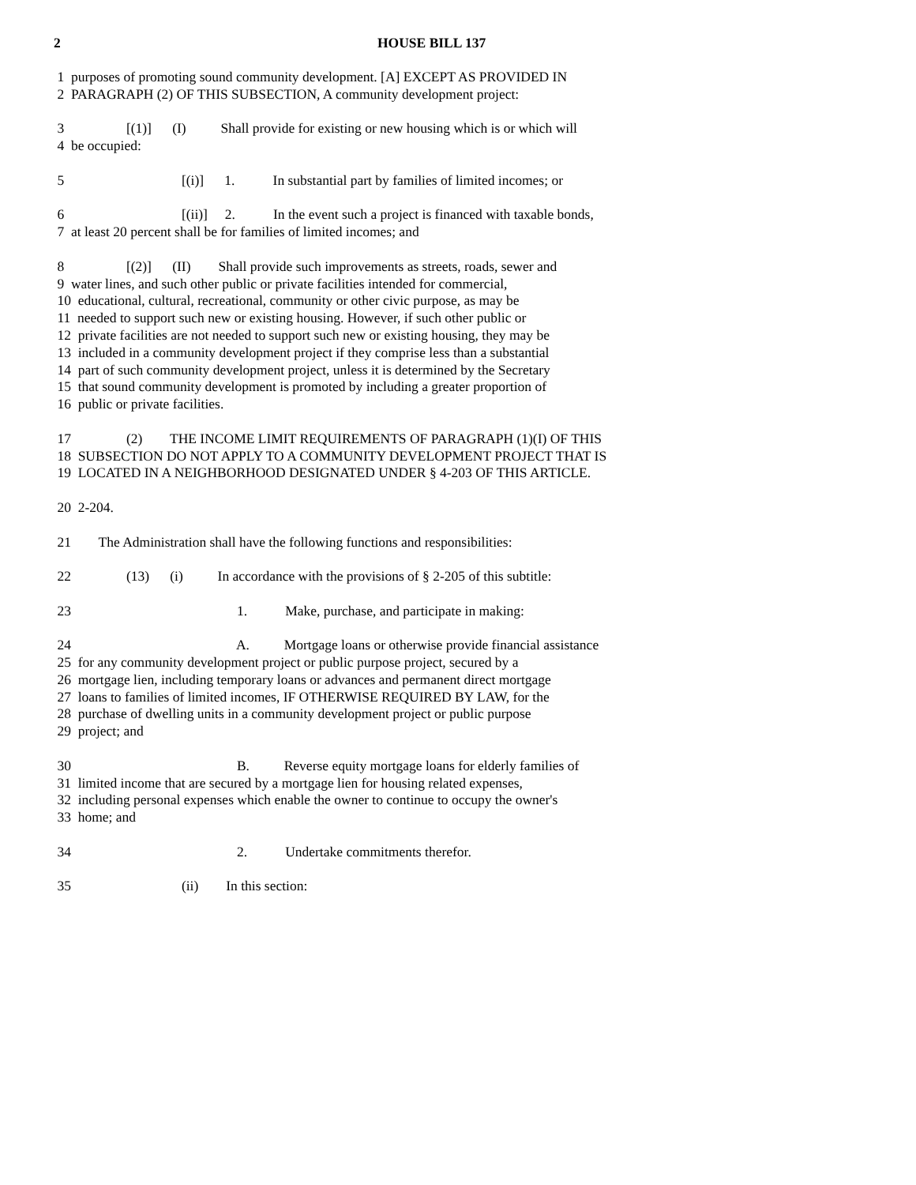2 HOUSE BILL 137
1 purposes of promoting sound community development. [A] EXCEPT AS PROVIDED IN 2 PARAGRAPH (2) OF THIS SUBSECTION, A community development project:
3 [(1)] (I) Shall provide for existing or new housing which is or which will 4 be occupied:
5 [(i)] 1. In substantial part by families of limited incomes; or
6 [(ii)] 2. In the event such a project is financed with taxable bonds, 7 at least 20 percent shall be for families of limited incomes; and
8 [(2)] (II) Shall provide such improvements as streets, roads, sewer and 9 water lines, and such other public or private facilities intended for commercial, 10 educational, cultural, recreational, community or other civic purpose, as may be 11 needed to support such new or existing housing. However, if such other public or 12 private facilities are not needed to support such new or existing housing, they may be 13 included in a community development project if they comprise less than a substantial 14 part of such community development project, unless it is determined by the Secretary 15 that sound community development is promoted by including a greater proportion of 16 public or private facilities.
17 (2) THE INCOME LIMIT REQUIREMENTS OF PARAGRAPH (1)(I) OF THIS 18 SUBSECTION DO NOT APPLY TO A COMMUNITY DEVELOPMENT PROJECT THAT IS 19 LOCATED IN A NEIGHBORHOOD DESIGNATED UNDER § 4-203 OF THIS ARTICLE.
20 2-204.
21 The Administration shall have the following functions and responsibilities:
22 (13) (i) In accordance with the provisions of § 2-205 of this subtitle:
23 1. Make, purchase, and participate in making:
24 A. Mortgage loans or otherwise provide financial assistance 25 for any community development project or public purpose project, secured by a 26 mortgage lien, including temporary loans or advances and permanent direct mortgage 27 loans to families of limited incomes, IF OTHERWISE REQUIRED BY LAW, for the 28 purchase of dwelling units in a community development project or public purpose 29 project; and
30 B. Reverse equity mortgage loans for elderly families of 31 limited income that are secured by a mortgage lien for housing related expenses, 32 including personal expenses which enable the owner to continue to occupy the owner's 33 home; and
34 2. Undertake commitments therefor.
35 (ii) In this section: